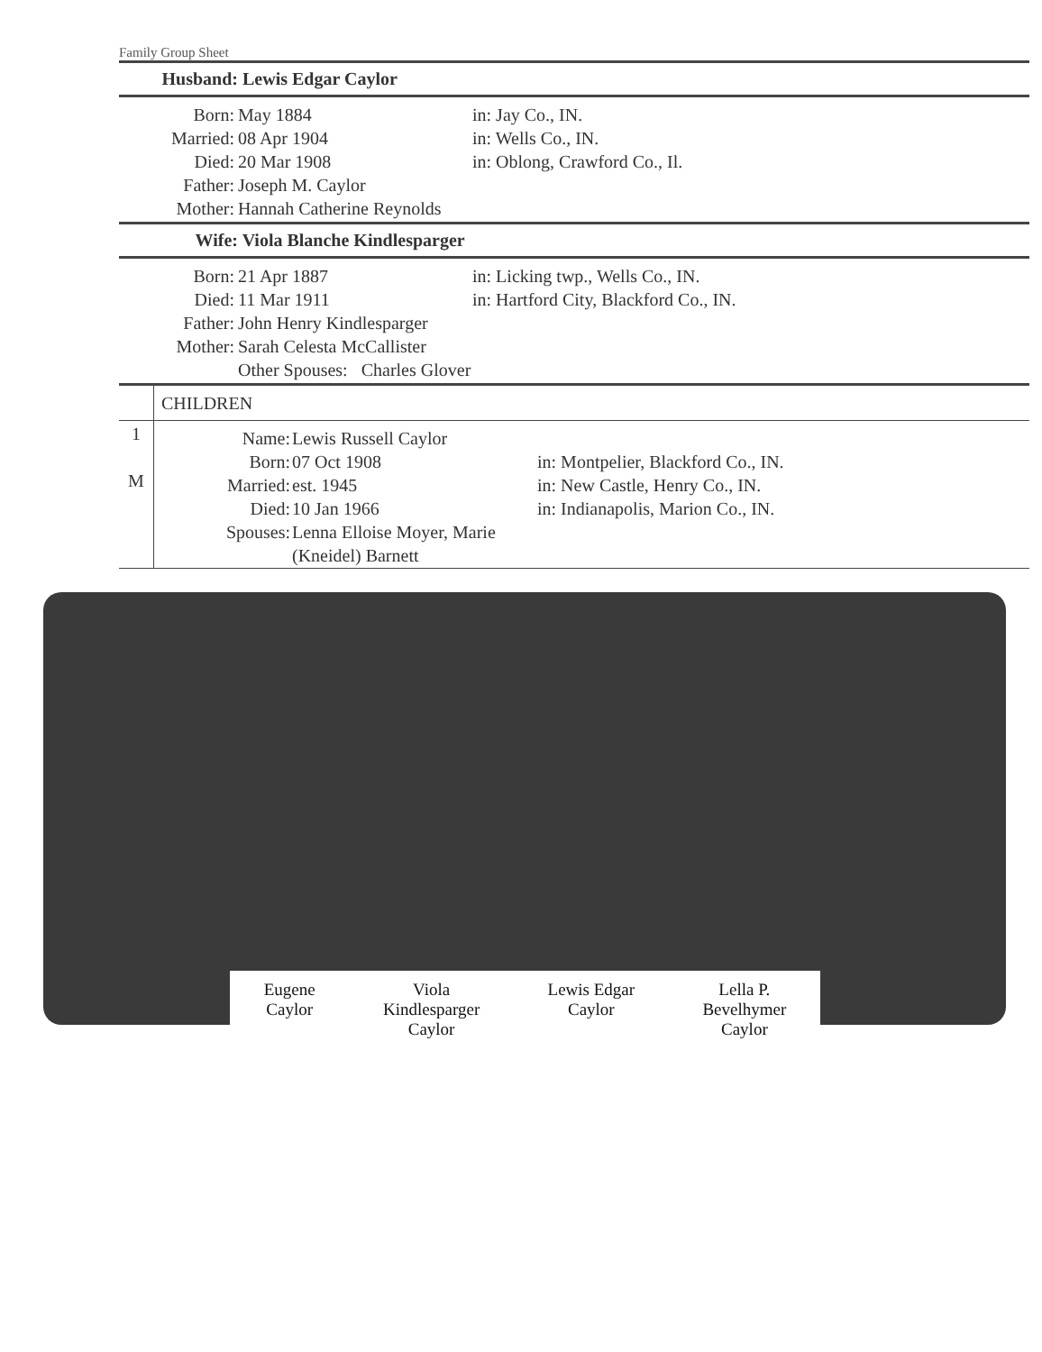Family Group Sheet
Husband: Lewis Edgar Caylor
Born: May 1884 in: Jay Co., IN.
Married: 08 Apr 1904 in: Wells Co., IN.
Died: 20 Mar 1908 in: Oblong, Crawford Co., Il.
Father: Joseph M. Caylor
Mother: Hannah Catherine Reynolds
Wife: Viola Blanche Kindlesparger
Born: 21 Apr 1887 in: Licking twp., Wells Co., IN.
Died: 11 Mar 1911 in: Hartford City, Blackford Co., IN.
Father: John Henry Kindlesparger
Mother: Sarah Celesta McCallister
Other Spouses: Charles Glover
| | CHILDREN | | |
| 1 M | Name: Born: Married: Died: Spouses: | Lewis Russell Caylor 07 Oct 1908 est. 1945 10 Jan 1966 Lenna Elloise Moyer, Marie (Kneidel) Barnett | in: Montpelier, Blackford Co., IN. in: New Castle, Henry Co., IN. in: Indianapolis, Marion Co., IN. |
Eugene
Caylor
Viola
Kindlesparger
Caylor
Lewis Edgar
Caylor
Lella P.
Bevelhymer
Caylor